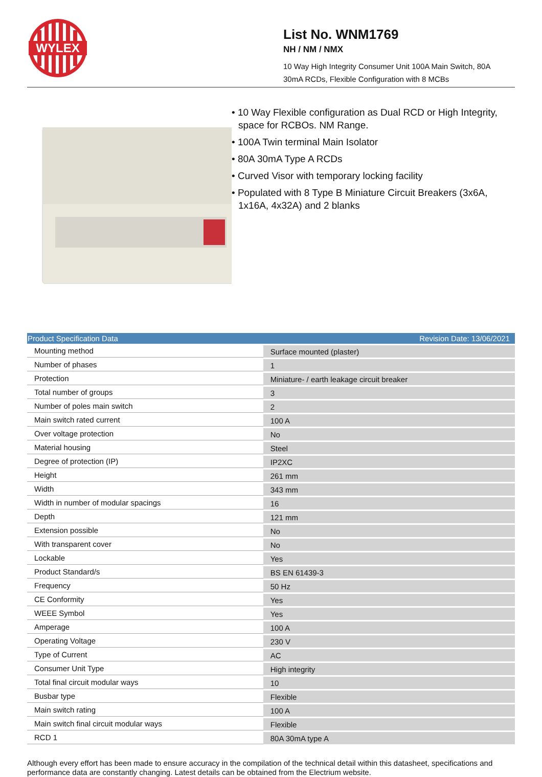WYLEX
List No. WNM1769
NH / NM / NMX
10 Way High Integrity Consumer Unit 100A Main Switch, 80A
30mA RCDs, Flexible Configuration with 8 MCBs
• 10 Way Flexible configuration as Dual RCD or High Integrity, space for RCBOs. NM Range.
• 100A Twin terminal Main Isolator
• 80A 30mA Type A RCDs
• Curved Visor with temporary locking facility
• Populated with 8 Type B Miniature Circuit Breakers (3x6A, 1x16A, 4x32A) and 2 blanks
| Product Specification Data | Revision Date: 13/06/2021 |
| --- | --- |
| Mounting method | Surface mounted (plaster) |
| Number of phases | 1 |
| Protection | Miniature- / earth leakage circuit breaker |
| Total number of groups | 3 |
| Number of poles main switch | 2 |
| Main switch rated current | 100 A |
| Over voltage protection | No |
| Material housing | Steel |
| Degree of protection (IP) | IP2XC |
| Height | 261 mm |
| Width | 343 mm |
| Width in number of modular spacings | 16 |
| Depth | 121 mm |
| Extension possible | No |
| With transparent cover | No |
| Lockable | Yes |
| Product Standard/s | BS EN 61439-3 |
| Frequency | 50 Hz |
| CE Conformity | Yes |
| WEEE Symbol | Yes |
| Amperage | 100 A |
| Operating Voltage | 230 V |
| Type of Current | AC |
| Consumer Unit Type | High integrity |
| Total final circuit modular ways | 10 |
| Busbar type | Flexible |
| Main switch rating | 100 A |
| Main switch final circuit modular ways | Flexible |
| RCD 1 | 80A 30mA type A |
Although every effort has been made to ensure accuracy in the compilation of the technical detail within this datasheet, specifications and performance data are constantly changing. Latest details can be obtained from the Electrium website.